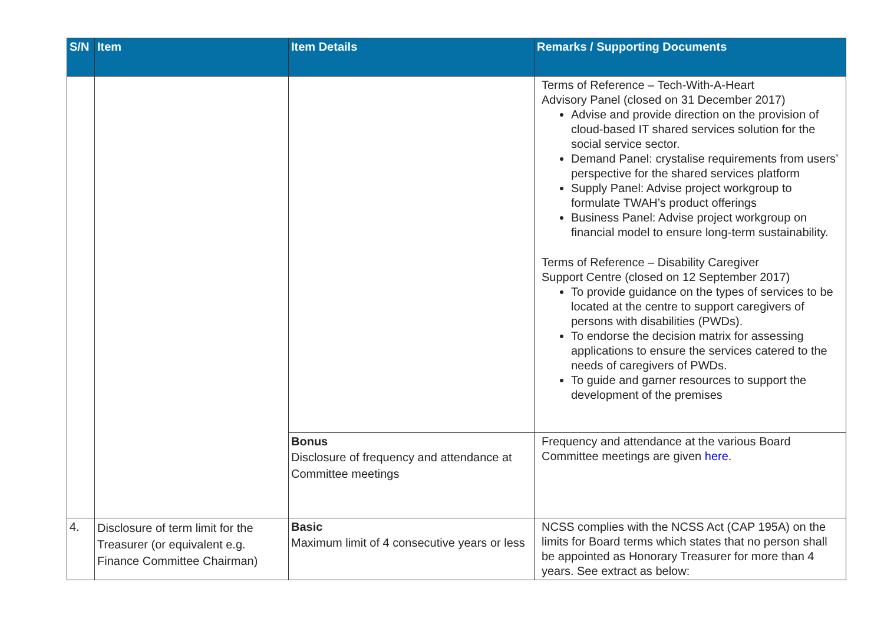| S/N | Item | Item Details | Remarks / Supporting Documents |
| --- | --- | --- | --- |
| | | | Terms of Reference – Tech-With-A-Heart Advisory Panel (closed on 31 December 2017) Advise and provide direction on the provision of cloud-based IT shared services solution for the social service sector. Demand Panel: crystalise requirements from users’ perspective for the shared services platform Supply Panel: Advise project workgroup to formulate TWAH’s product offerings Business Panel: Advise project workgroup on financial model to ensure long-term sustainability. Terms of Reference – Disability Caregiver Support Centre (closed on 12 September 2017) To provide guidance on the types of services to be located at the centre to support caregivers of persons with disabilities (PWDs). To endorse the decision matrix for assessing applications to ensure the services catered to the needs of caregivers of PWDs. To guide and garner resources to support the development of the premises |
| | | Bonus Disclosure of frequency and attendance at Committee meetings | Frequency and attendance at the various Board Committee meetings are given here . |
| 4. | Disclosure of term limit for the Treasurer (or equivalent e.g. Finance Committee Chairman) | Basic Maximum limit of 4 consecutive years or less | NCSS complies with the NCSS Act (CAP 195A) on the limits for Board terms which states that no person shall be appointed as Honorary Treasurer for more than 4 years. See extract as below: |